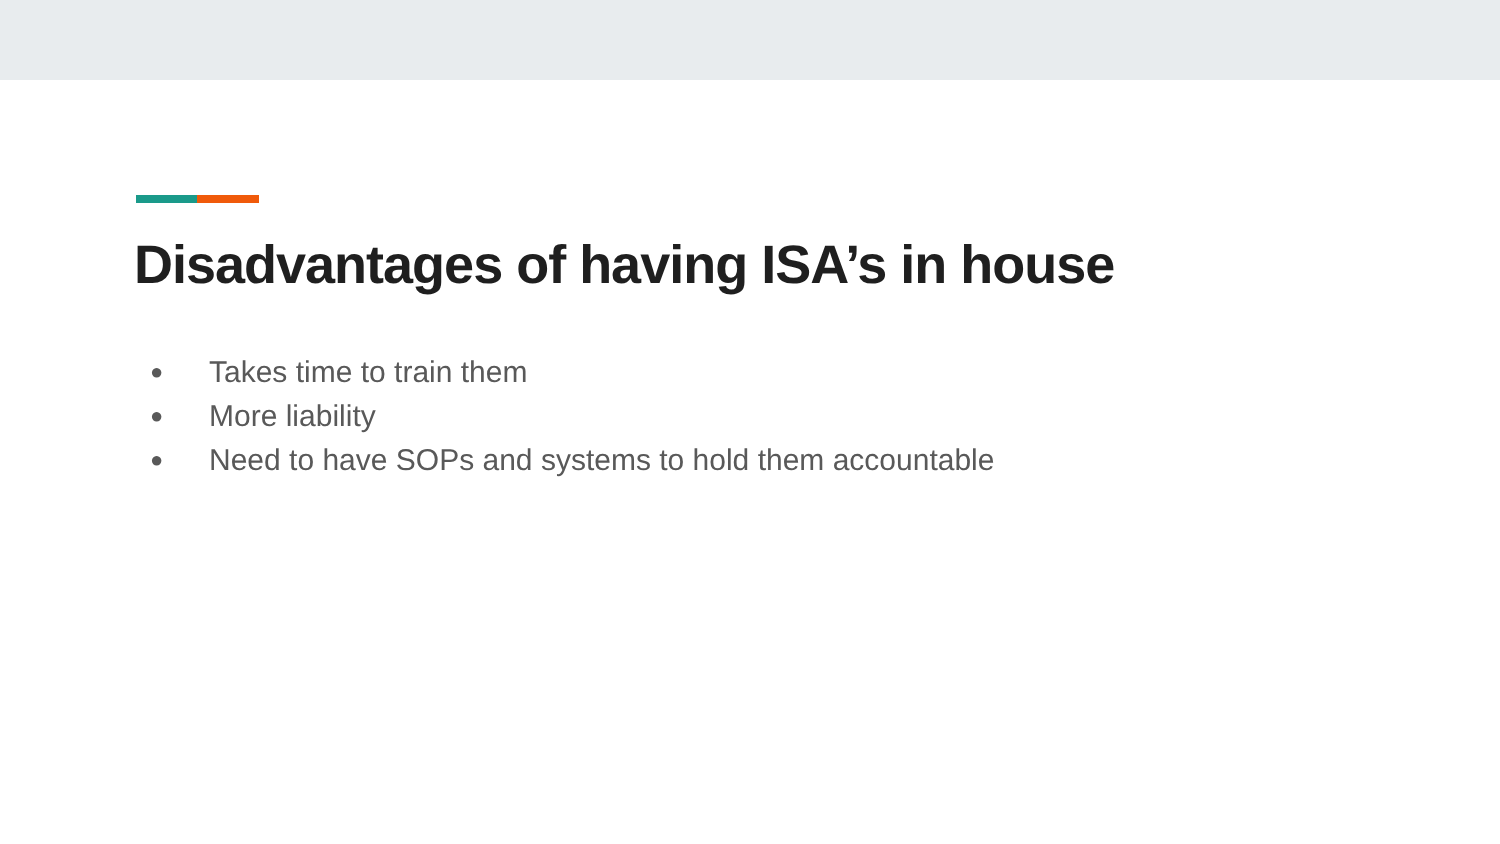Disadvantages of having ISA’s in house
● Takes time to train them
● More liability
● Need to have SOPs and systems to hold them accountable